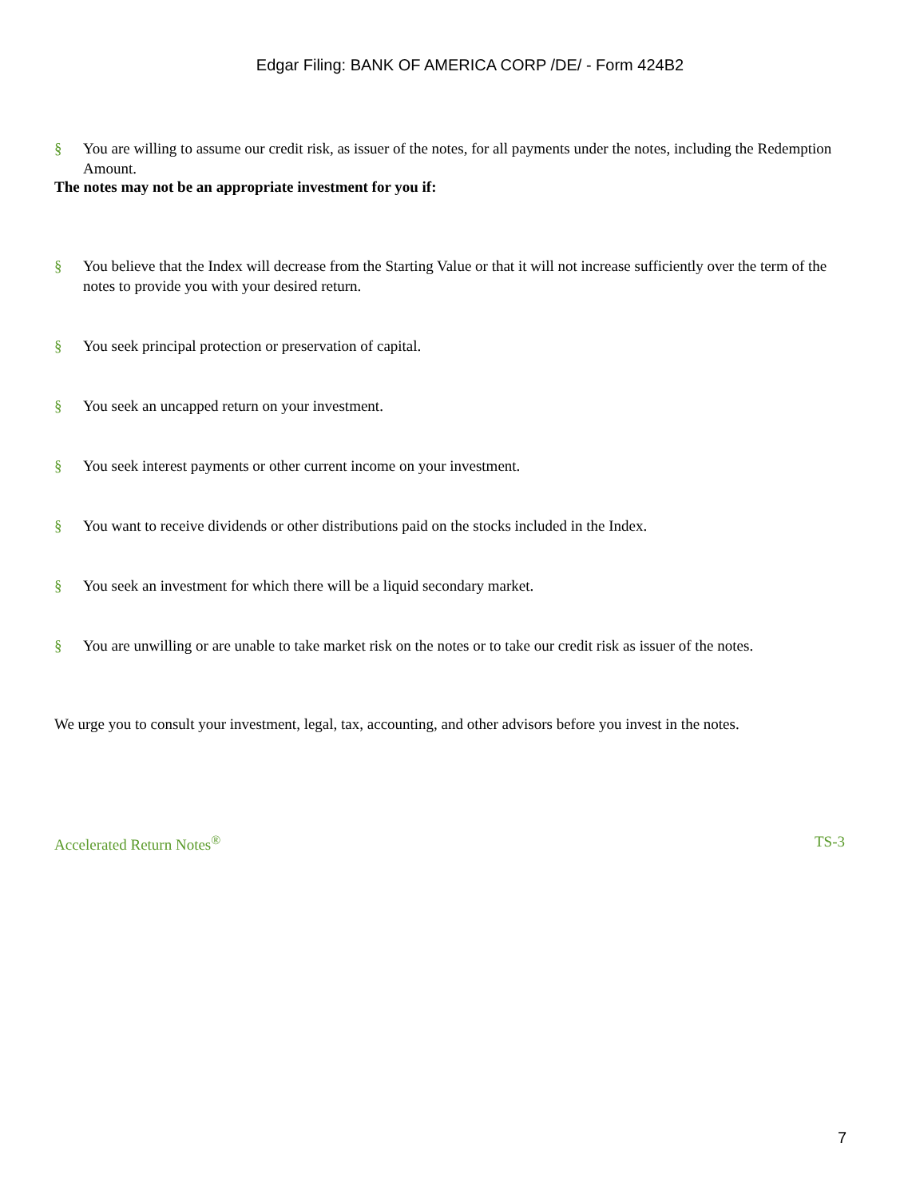Edgar Filing: BANK OF AMERICA CORP /DE/ - Form 424B2
§ You are willing to assume our credit risk, as issuer of the notes, for all payments under the notes, including the Redemption Amount.
The notes may not be an appropriate investment for you if:
§ You believe that the Index will decrease from the Starting Value or that it will not increase sufficiently over the term of the notes to provide you with your desired return.
§ You seek principal protection or preservation of capital.
§ You seek an uncapped return on your investment.
§ You seek interest payments or other current income on your investment.
§ You want to receive dividends or other distributions paid on the stocks included in the Index.
§ You seek an investment for which there will be a liquid secondary market.
§ You are unwilling or are unable to take market risk on the notes or to take our credit risk as issuer of the notes.
We urge you to consult your investment, legal, tax, accounting, and other advisors before you invest in the notes.
Accelerated Return Notes<sup>®</sup> TS-3
7